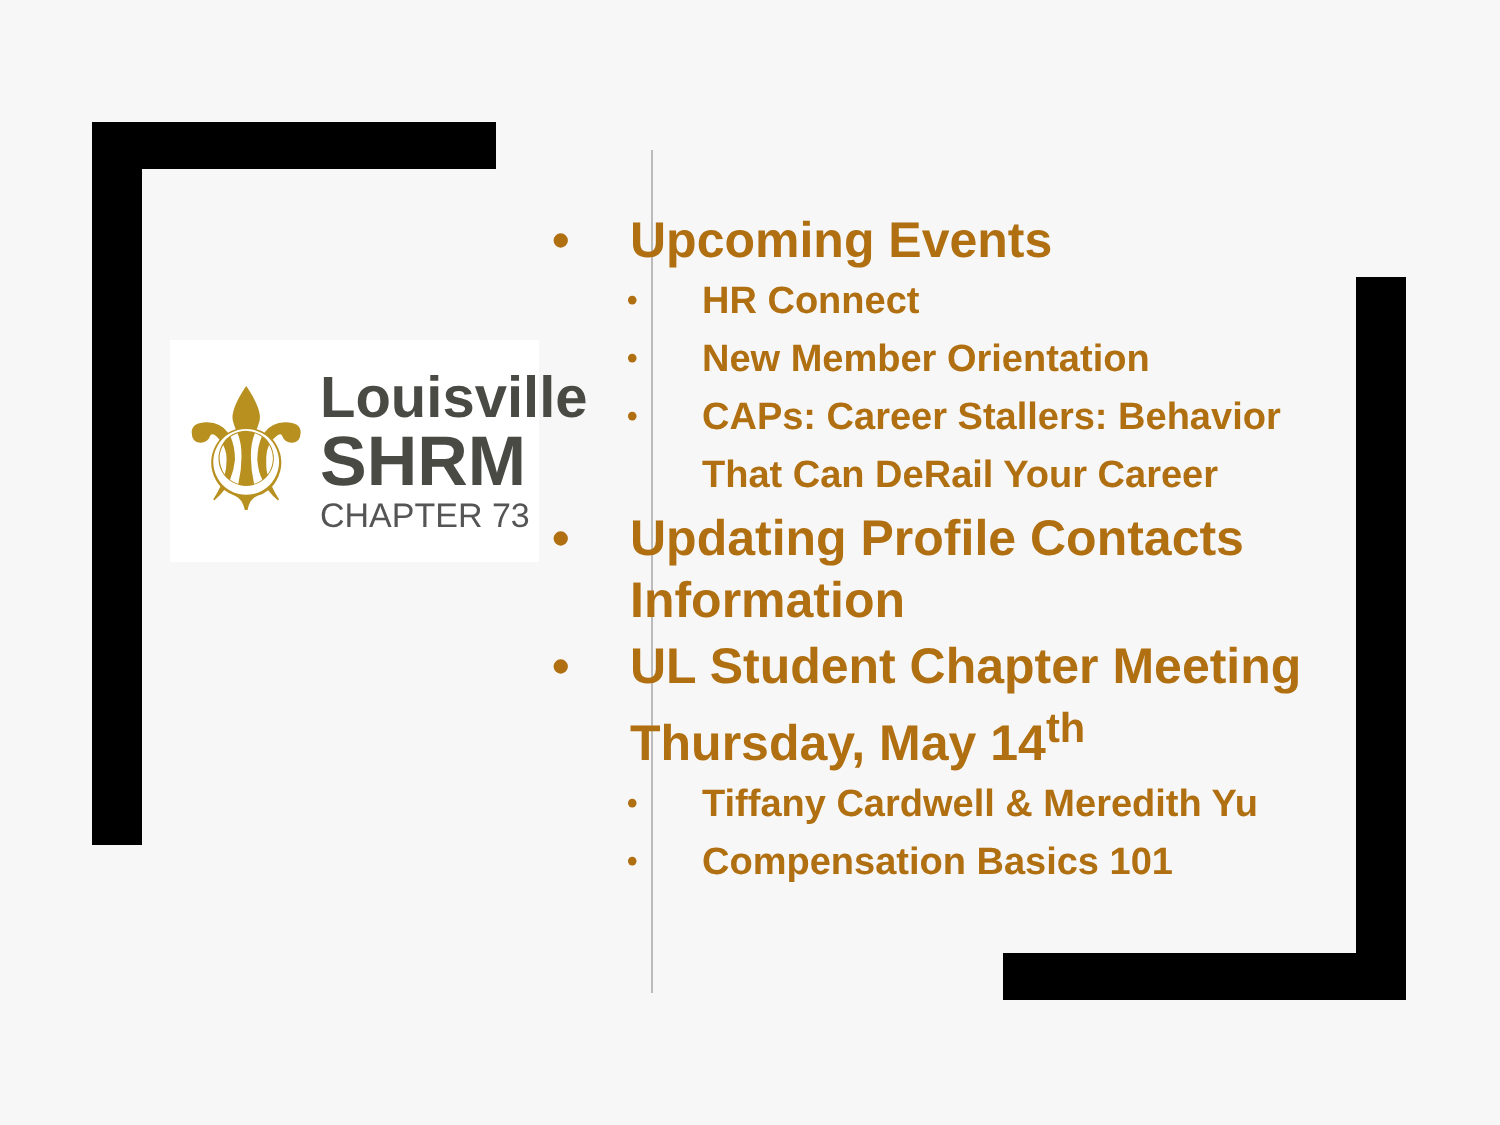⚜
Louisville
SHRM
CHAPTER 73
• Upcoming Events
• HR Connect
• New Member Orientation
• CAPs: Career Stallers: Behavior That Can DeRail Your Career
• Updating Profile Contacts Information
• UL Student Chapter Meeting Thursday, May 14<sup>th</sup>
• Tiffany Cardwell & Meredith Yu
• Compensation Basics 101